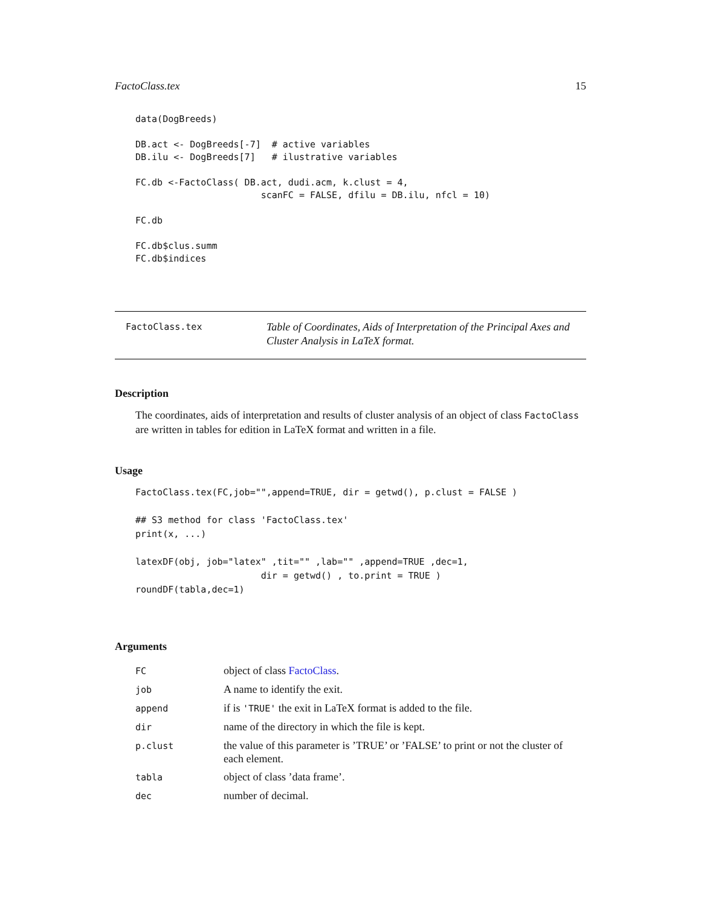FactoClass.tex 15
data(DogBreeds)

DB.act <- DogBreeds[-7]  # active variables
DB.ilu <- DogBreeds[7]   # ilustrative variables

FC.db <-FactoClass( DB.act, dudi.acm, k.clust = 4,
                       scanFC = FALSE, dfilu = DB.ilu, nfcl = 10)

FC.db

FC.db$clus.summ
FC.db$indices
FactoClass.tex
Table of Coordinates, Aids of Interpretation of the Principal Axes and Cluster Analysis in LaTeX format.
Description
The coordinates, aids of interpretation and results of cluster analysis of an object of class FactoClass are written in tables for edition in LaTeX format and written in a file.
Usage
FactoClass.tex(FC,job="",append=TRUE, dir = getwd(), p.clust = FALSE )

## S3 method for class 'FactoClass.tex'
print(x, ...)

latexDF(obj, job="latex" ,tit="" ,lab="" ,append=TRUE ,dec=1,
                       dir = getwd() , to.print = TRUE )
roundDF(tabla,dec=1)
Arguments
| FC | object of class FactoClass . |
| job | A name to identify the exit. |
| append | if is 'TRUE' the exit in LaTeX format is added to the file. |
| dir | name of the directory in which the file is kept. |
| p.clust | the value of this parameter is ’TRUE’ or ’FALSE’ to print or not the cluster of each element. |
| tabla | object of class ’data frame’. |
| dec | number of decimal. |